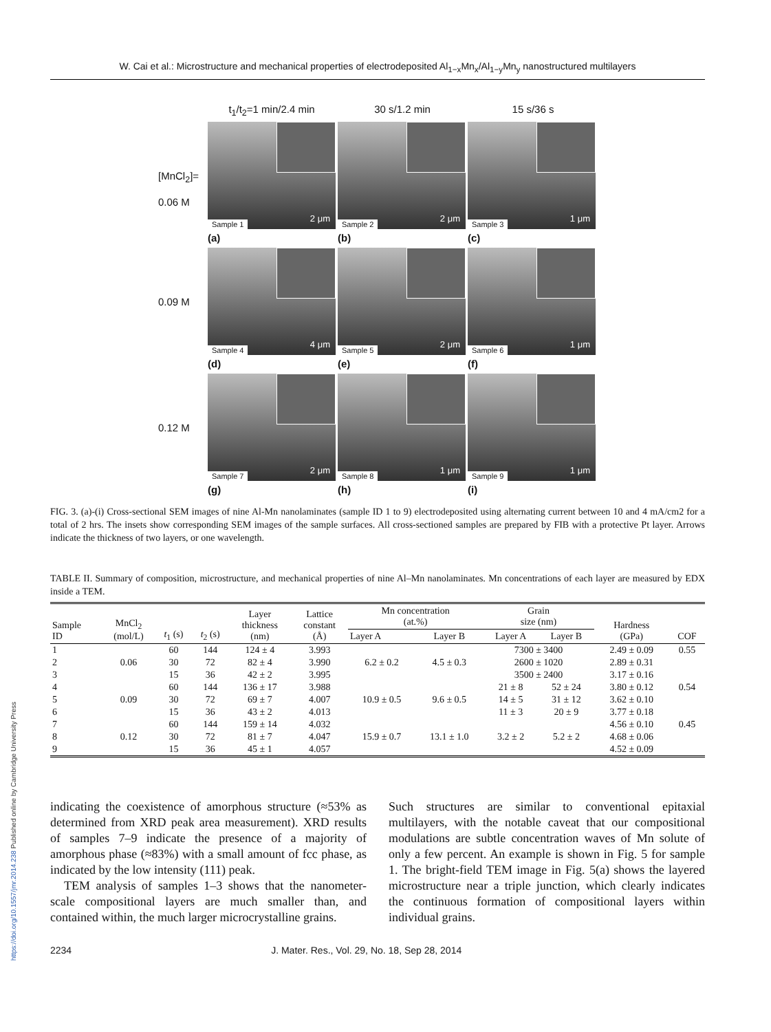W. Cai et al.: Microstructure and mechanical properties of electrodeposited Al<sub>1−x</sub>Mn<sub>x</sub>/Al<sub>1−y</sub>Mn<sub>y</sub> nanostructured multilayers
https://doi.org/10.1557/jmr.2014.238 Published online by Cambridge University Press
t<sub>1</sub>/t<sub>2</sub>=1 min/2.4 min 30 s/1.2 min 15 s/36 s
[MnCl<sub>2</sub>]=
0.06 M
Sample 1
2 μm
Sample 2
2 μm
Sample 3
1 μm
(a) (b) (c)
0.09 M
Sample 4
4 μm
Sample 5
2 μm
Sample 6
1 μm
(d) (e) (f)
0.12 M
Sample 7
2 μm
Sample 8
1 μm
Sample 9
1 μm
(g) (h) (i)
FIG. 3. (a)-(i) Cross-sectional SEM images of nine Al-Mn nanolaminates (sample ID 1 to 9) electrodeposited using alternating current between 10 and 4 mA/cm2 for a total of 2 hrs. The insets show corresponding SEM images of the sample surfaces. All cross-sectioned samples are prepared by FIB with a protective Pt layer. Arrows indicate the thickness of two layers, or one wavelength.
TABLE II. Summary of composition, microstructure, and mechanical properties of nine Al–Mn nanolaminates. Mn concentrations of each layer are measured by EDX inside a TEM.
| Sample ID | MnCl<sub>2</sub> (mol/L) | t<sub>1</sub> (s) | t<sub>2</sub> (s) | Layer thickness (nm) | Lattice constant (Å) | Mn concentration (at.%) | | Grain size (nm) | | Hardness (GPa) | COF |
| --- | --- | --- | --- | --- | --- | --- | --- | --- | --- | --- | --- |
| | | | | | | Layer A | Layer B | Layer A | Layer B | | |
| 1 | | 60 | 144 | 124 ± 4 | 3.993 | | | 7300 ± 3400 | | 2.49 ± 0.09 | 0.55 |
| 2 | 0.06 | 30 | 72 | 82 ± 4 | 3.990 | 6.2 ± 0.2 | 4.5 ± 0.3 | 2600 ± 1020 | | 2.89 ± 0.31 | |
| 3 | | 15 | 36 | 42 ± 2 | 3.995 | | | 3500 ± 2400 | | 3.17 ± 0.16 | |
| 4 | | 60 | 144 | 136 ± 17 | 3.988 | | | 21 ± 8 | 52 ± 24 | 3.80 ± 0.12 | 0.54 |
| 5 | 0.09 | 30 | 72 | 69 ± 7 | 4.007 | 10.9 ± 0.5 | 9.6 ± 0.5 | 14 ± 5 | 31 ± 12 | 3.62 ± 0.10 | |
| 6 | | 15 | 36 | 43 ± 2 | 4.013 | | | 11 ± 3 | 20 ± 9 | 3.77 ± 0.18 | |
| 7 | | 60 | 144 | 159 ± 14 | 4.032 | | | | | 4.56 ± 0.10 | 0.45 |
| 8 | 0.12 | 30 | 72 | 81 ± 7 | 4.047 | 15.9 ± 0.7 | 13.1 ± 1.0 | 3.2 ± 2 | 5.2 ± 2 | 4.68 ± 0.06 | |
| 9 | | 15 | 36 | 45 ± 1 | 4.057 | | | | | 4.52 ± 0.09 | |
indicating the coexistence of amorphous structure (≈53% as determined from XRD peak area measurement). XRD results of samples 7–9 indicate the presence of a majority of amorphous phase (≈83%) with a small amount of fcc phase, as indicated by the low intensity (111) peak.
TEM analysis of samples 1–3 shows that the nanometer-scale compositional layers are much smaller than, and contained within, the much larger microcrystalline grains.
Such structures are similar to conventional epitaxial multilayers, with the notable caveat that our compositional modulations are subtle concentration waves of Mn solute of only a few percent. An example is shown in Fig. 5 for sample 1. The bright-field TEM image in Fig. 5(a) shows the layered microstructure near a triple junction, which clearly indicates the continuous formation of compositional layers within individual grains.
2234 J. Mater. Res., Vol. 29, No. 18, Sep 28, 2014